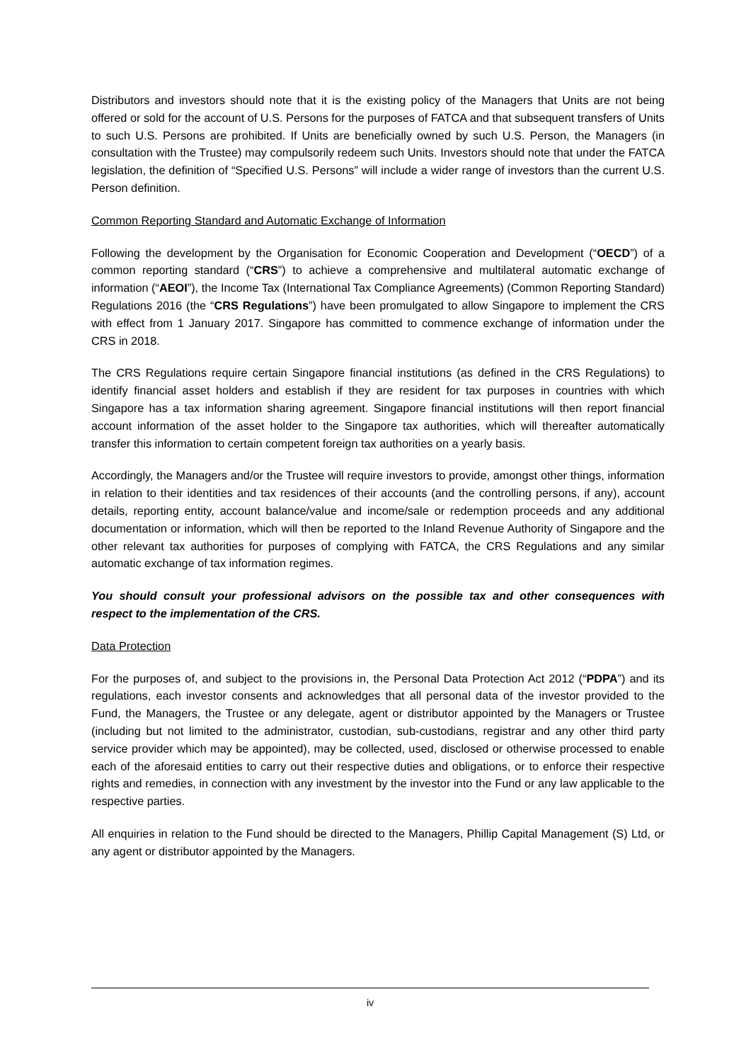Distributors and investors should note that it is the existing policy of the Managers that Units are not being offered or sold for the account of U.S. Persons for the purposes of FATCA and that subsequent transfers of Units to such U.S. Persons are prohibited. If Units are beneficially owned by such U.S. Person, the Managers (in consultation with the Trustee) may compulsorily redeem such Units. Investors should note that under the FATCA legislation, the definition of “Specified U.S. Persons” will include a wider range of investors than the current U.S. Person definition.
Common Reporting Standard and Automatic Exchange of Information
Following the development by the Organisation for Economic Cooperation and Development (“OECD”) of a common reporting standard (“CRS”) to achieve a comprehensive and multilateral automatic exchange of information (“AEOI”), the Income Tax (International Tax Compliance Agreements) (Common Reporting Standard) Regulations 2016 (the “CRS Regulations”) have been promulgated to allow Singapore to implement the CRS with effect from 1 January 2017. Singapore has committed to commence exchange of information under the CRS in 2018.
The CRS Regulations require certain Singapore financial institutions (as defined in the CRS Regulations) to identify financial asset holders and establish if they are resident for tax purposes in countries with which Singapore has a tax information sharing agreement. Singapore financial institutions will then report financial account information of the asset holder to the Singapore tax authorities, which will thereafter automatically transfer this information to certain competent foreign tax authorities on a yearly basis.
Accordingly, the Managers and/or the Trustee will require investors to provide, amongst other things, information in relation to their identities and tax residences of their accounts (and the controlling persons, if any), account details, reporting entity, account balance/value and income/sale or redemption proceeds and any additional documentation or information, which will then be reported to the Inland Revenue Authority of Singapore and the other relevant tax authorities for purposes of complying with FATCA, the CRS Regulations and any similar automatic exchange of tax information regimes.
You should consult your professional advisors on the possible tax and other consequences with respect to the implementation of the CRS.
Data Protection
For the purposes of, and subject to the provisions in, the Personal Data Protection Act 2012 (“PDPA”) and its regulations, each investor consents and acknowledges that all personal data of the investor provided to the Fund, the Managers, the Trustee or any delegate, agent or distributor appointed by the Managers or Trustee (including but not limited to the administrator, custodian, sub-custodians, registrar and any other third party service provider which may be appointed), may be collected, used, disclosed or otherwise processed to enable each of the aforesaid entities to carry out their respective duties and obligations, or to enforce their respective rights and remedies, in connection with any investment by the investor into the Fund or any law applicable to the respective parties.
All enquiries in relation to the Fund should be directed to the Managers, Phillip Capital Management (S) Ltd, or any agent or distributor appointed by the Managers.
iv